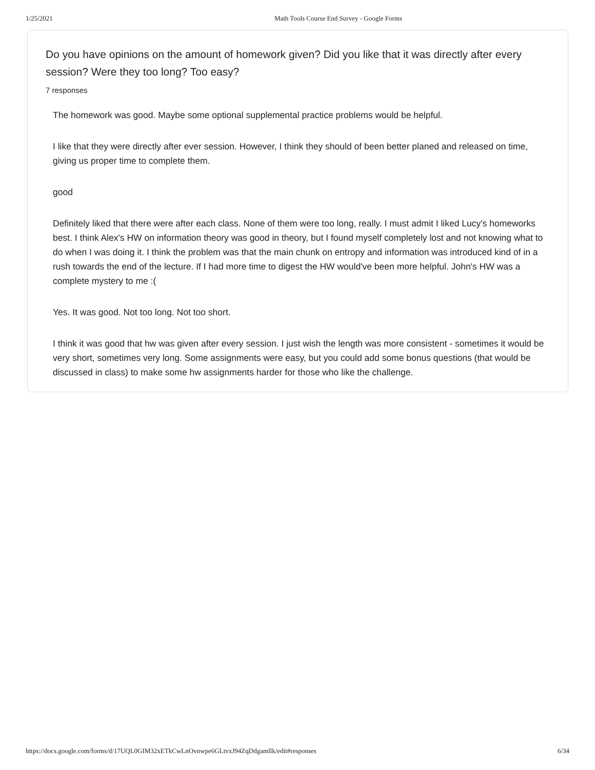1/25/2021 Math Tools Course End Survey - Google Forms
Do you have opinions on the amount of homework given? Did you like that it was directly after every session? Were they too long? Too easy?
7 responses
The homework was good. Maybe some optional supplemental practice problems would be helpful.
I like that they were directly after ever session. However, I think they should of been better planed and released on time, giving us proper time to complete them.
good
Definitely liked that there were after each class. None of them were too long, really. I must admit I liked Lucy's homeworks best. I think Alex's HW on information theory was good in theory, but I found myself completely lost and not knowing what to do when I was doing it. I think the problem was that the main chunk on entropy and information was introduced kind of in a rush towards the end of the lecture. If I had more time to digest the HW would've been more helpful. John's HW was a complete mystery to me :(
Yes. It was good. Not too long. Not too short.
I think it was good that hw was given after every session. I just wish the length was more consistent - sometimes it would be very short, sometimes very long. Some assignments were easy, but you could add some bonus questions (that would be discussed in class) to make some hw assignments harder for those who like the challenge.
https://docs.google.com/forms/d/17UQL0GIM32xETkCwLnOvnwpe6GLtvxJ94ZqDdgamllk/edit#responses 6/34